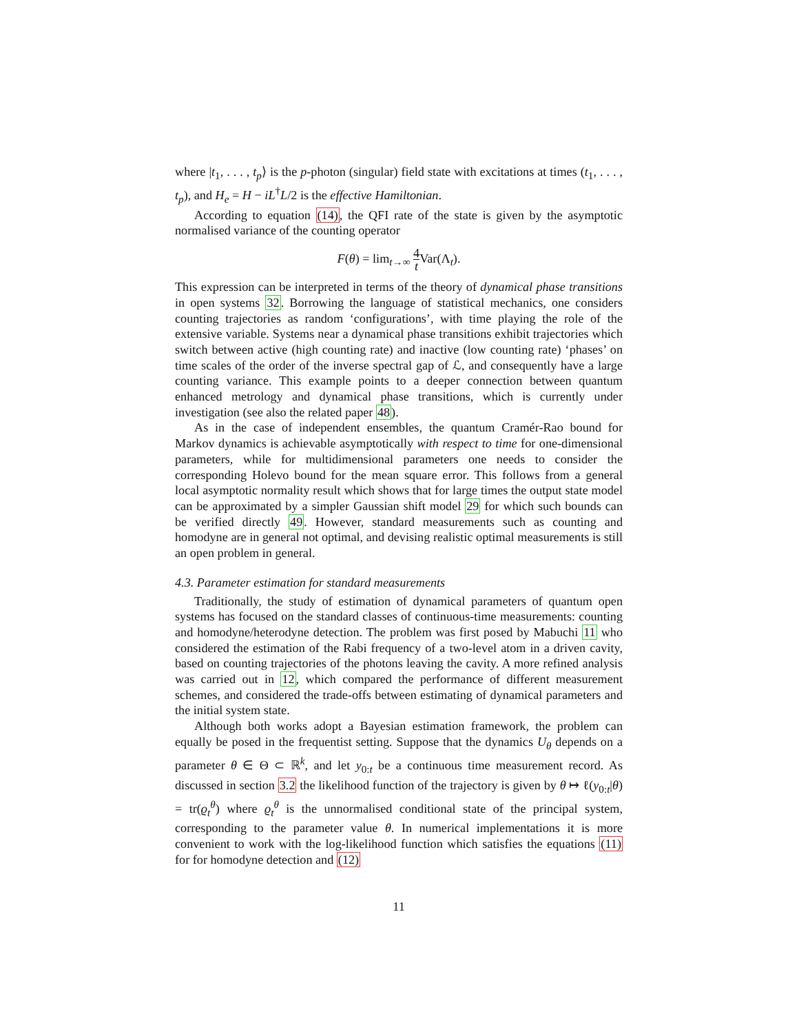where |t<sub>1</sub>, . . . , t<sub>p</sub>⟩ is the p-photon (singular) field state with excitations at times (t<sub>1</sub>, . . . , t<sub>p</sub>), and H<sub>e</sub> = H − iL<sup>†</sup>L/2 is the effective Hamiltonian.
According to equation (14), the QFI rate of the state is given by the asymptotic normalised variance of the counting operator
F(θ) = lim<sub>t→∞</sub> 4 t Var(Λ<sub>t</sub>).
This expression can be interpreted in terms of the theory of dynamical phase transitions in open systems 32. Borrowing the language of statistical mechanics, one considers counting trajectories as random ‘configurations’, with time playing the role of the extensive variable. Systems near a dynamical phase transitions exhibit trajectories which switch between active (high counting rate) and inactive (low counting rate) ‘phases’ on time scales of the order of the inverse spectral gap of ℒ, and consequently have a large counting variance. This example points to a deeper connection between quantum enhanced metrology and dynamical phase transitions, which is currently under investigation (see also the related paper 48).
As in the case of independent ensembles, the quantum Cramér-Rao bound for Markov dynamics is achievable asymptotically with respect to time for one-dimensional parameters, while for multidimensional parameters one needs to consider the corresponding Holevo bound for the mean square error. This follows from a general local asymptotic normality result which shows that for large times the output state model can be approximated by a simpler Gaussian shift model 29 for which such bounds can be verified directly 49. However, standard measurements such as counting and homodyne are in general not optimal, and devising realistic optimal measurements is still an open problem in general.
4.3. Parameter estimation for standard measurements
Traditionally, the study of estimation of dynamical parameters of quantum open systems has focused on the standard classes of continuous-time measurements: counting and homodyne/heterodyne detection. The problem was first posed by Mabuchi 11 who considered the estimation of the Rabi frequency of a two-level atom in a driven cavity, based on counting trajectories of the photons leaving the cavity. A more refined analysis was carried out in 12, which compared the performance of different measurement schemes, and considered the trade-offs between estimating of dynamical parameters and the initial system state.
Although both works adopt a Bayesian estimation framework, the problem can equally be posed in the frequentist setting. Suppose that the dynamics U<sub>θ</sub> depends on a parameter θ ∈ Θ ⊂ ℝ<sup>k</sup>, and let y<sub>0:t</sub> be a continuous time measurement record. As discussed in section 3.2 the likelihood function of the trajectory is given by θ ↦ ℓ(y<sub>0:t</sub>|θ) = tr(ϱ<sub>t</sub><sup>θ</sup>) where ϱ<sub>t</sub><sup>θ</sup> is the unnormalised conditional state of the principal system, corresponding to the parameter value θ. In numerical implementations it is more convenient to work with the log-likelihood function which satisfies the equations (11) for for homodyne detection and (12)
11